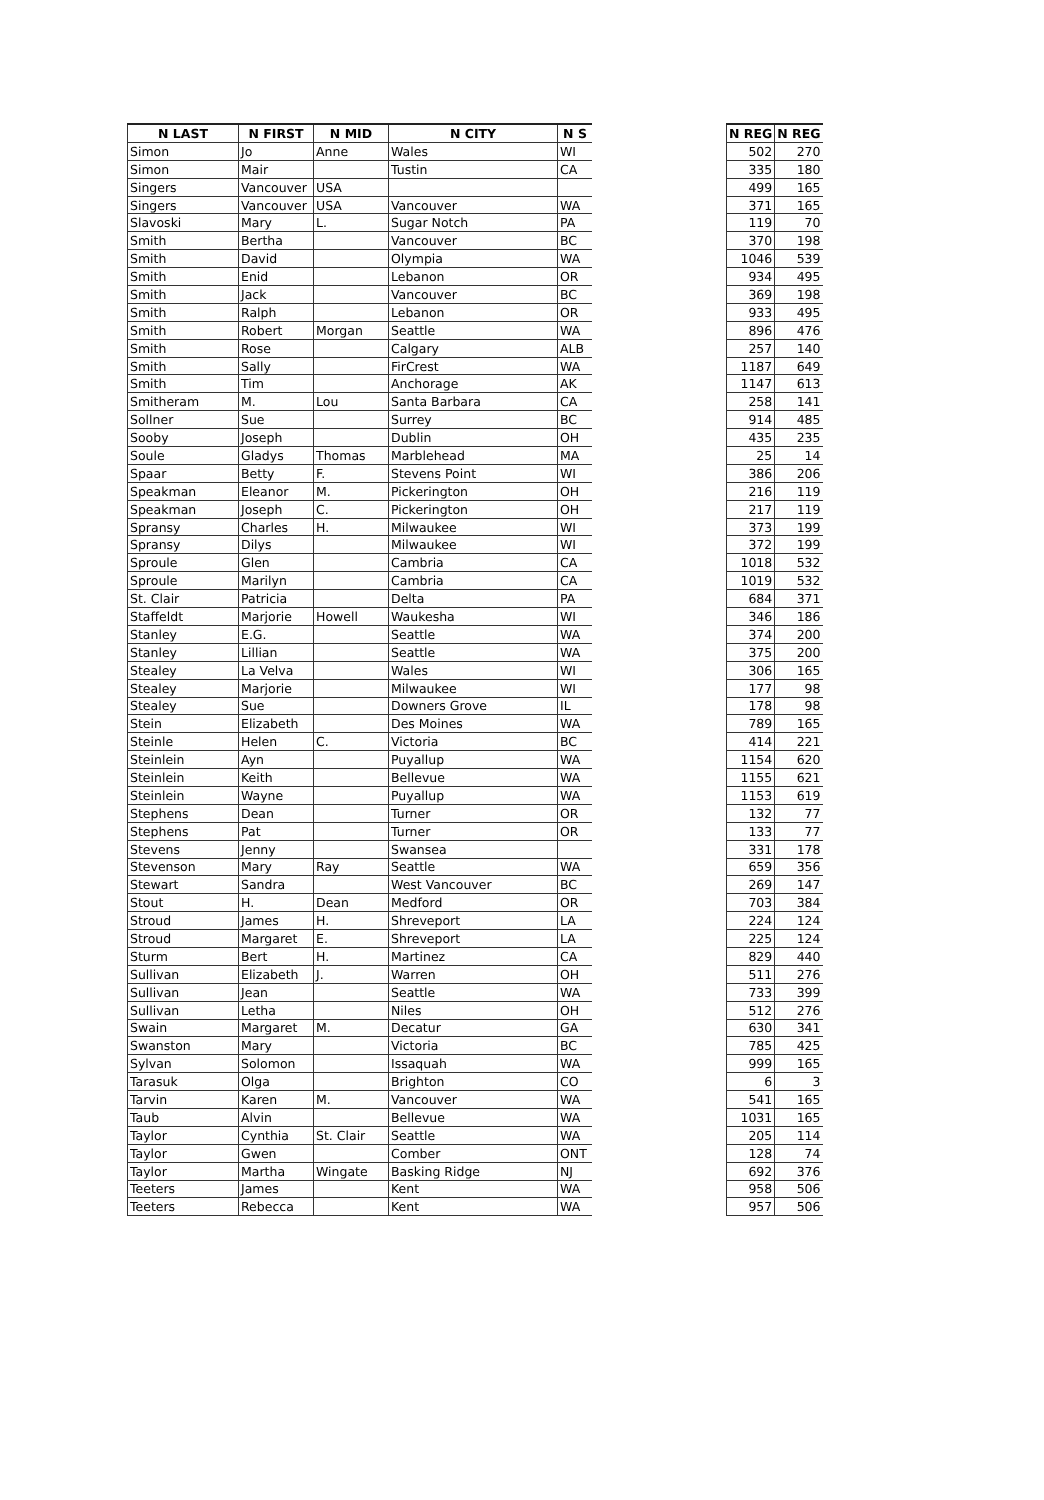| N LAST | N FIRST | N MID | N CITY | N S | | N REG | N REG |
| --- | --- | --- | --- | --- | --- | --- | --- |
| Simon | Jo | Anne | Wales | WI | | 502 | 270 |
| Simon | Mair | | Tustin | CA | | 335 | 180 |
| Singers | Vancouver | USA | | | | 499 | 165 |
| Singers | Vancouver | USA | Vancouver | WA | | 371 | 165 |
| Slavoski | Mary | L. | Sugar Notch | PA | | 119 | 70 |
| Smith | Bertha | | Vancouver | BC | | 370 | 198 |
| Smith | David | | Olympia | WA | | 1046 | 539 |
| Smith | Enid | | Lebanon | OR | | 934 | 495 |
| Smith | Jack | | Vancouver | BC | | 369 | 198 |
| Smith | Ralph | | Lebanon | OR | | 933 | 495 |
| Smith | Robert | Morgan | Seattle | WA | | 896 | 476 |
| Smith | Rose | | Calgary | ALB | | 257 | 140 |
| Smith | Sally | | FirCrest | WA | | 1187 | 649 |
| Smith | Tim | | Anchorage | AK | | 1147 | 613 |
| Smitheram | M. | Lou | Santa Barbara | CA | | 258 | 141 |
| Sollner | Sue | | Surrey | BC | | 914 | 485 |
| Sooby | Joseph | | Dublin | OH | | 435 | 235 |
| Soule | Gladys | Thomas | Marblehead | MA | | 25 | 14 |
| Spaar | Betty | F. | Stevens Point | WI | | 386 | 206 |
| Speakman | Eleanor | M. | Pickerington | OH | | 216 | 119 |
| Speakman | Joseph | C. | Pickerington | OH | | 217 | 119 |
| Spransy | Charles | H. | Milwaukee | WI | | 373 | 199 |
| Spransy | Dilys | | Milwaukee | WI | | 372 | 199 |
| Sproule | Glen | | Cambria | CA | | 1018 | 532 |
| Sproule | Marilyn | | Cambria | CA | | 1019 | 532 |
| St. Clair | Patricia | | Delta | PA | | 684 | 371 |
| Staffeldt | Marjorie | Howell | Waukesha | WI | | 346 | 186 |
| Stanley | E.G. | | Seattle | WA | | 374 | 200 |
| Stanley | Lillian | | Seattle | WA | | 375 | 200 |
| Stealey | La Velva | | Wales | WI | | 306 | 165 |
| Stealey | Marjorie | | Milwaukee | WI | | 177 | 98 |
| Stealey | Sue | | Downers Grove | IL | | 178 | 98 |
| Stein | Elizabeth | | Des Moines | WA | | 789 | 165 |
| Steinle | Helen | C. | Victoria | BC | | 414 | 221 |
| Steinlein | Ayn | | Puyallup | WA | | 1154 | 620 |
| Steinlein | Keith | | Bellevue | WA | | 1155 | 621 |
| Steinlein | Wayne | | Puyallup | WA | | 1153 | 619 |
| Stephens | Dean | | Turner | OR | | 132 | 77 |
| Stephens | Pat | | Turner | OR | | 133 | 77 |
| Stevens | Jenny | | Swansea | | | 331 | 178 |
| Stevenson | Mary | Ray | Seattle | WA | | 659 | 356 |
| Stewart | Sandra | | West Vancouver | BC | | 269 | 147 |
| Stout | H. | Dean | Medford | OR | | 703 | 384 |
| Stroud | James | H. | Shreveport | LA | | 224 | 124 |
| Stroud | Margaret | E. | Shreveport | LA | | 225 | 124 |
| Sturm | Bert | H. | Martinez | CA | | 829 | 440 |
| Sullivan | Elizabeth | J. | Warren | OH | | 511 | 276 |
| Sullivan | Jean | | Seattle | WA | | 733 | 399 |
| Sullivan | Letha | | Niles | OH | | 512 | 276 |
| Swain | Margaret | M. | Decatur | GA | | 630 | 341 |
| Swanston | Mary | | Victoria | BC | | 785 | 425 |
| Sylvan | Solomon | | Issaquah | WA | | 999 | 165 |
| Tarasuk | Olga | | Brighton | CO | | 6 | 3 |
| Tarvin | Karen | M. | Vancouver | WA | | 541 | 165 |
| Taub | Alvin | | Bellevue | WA | | 1031 | 165 |
| Taylor | Cynthia | St. Clair | Seattle | WA | | 205 | 114 |
| Taylor | Gwen | | Comber | ONT | | 128 | 74 |
| Taylor | Martha | Wingate | Basking Ridge | NJ | | 692 | 376 |
| Teeters | James | | Kent | WA | | 958 | 506 |
| Teeters | Rebecca | | Kent | WA | | 957 | 506 |